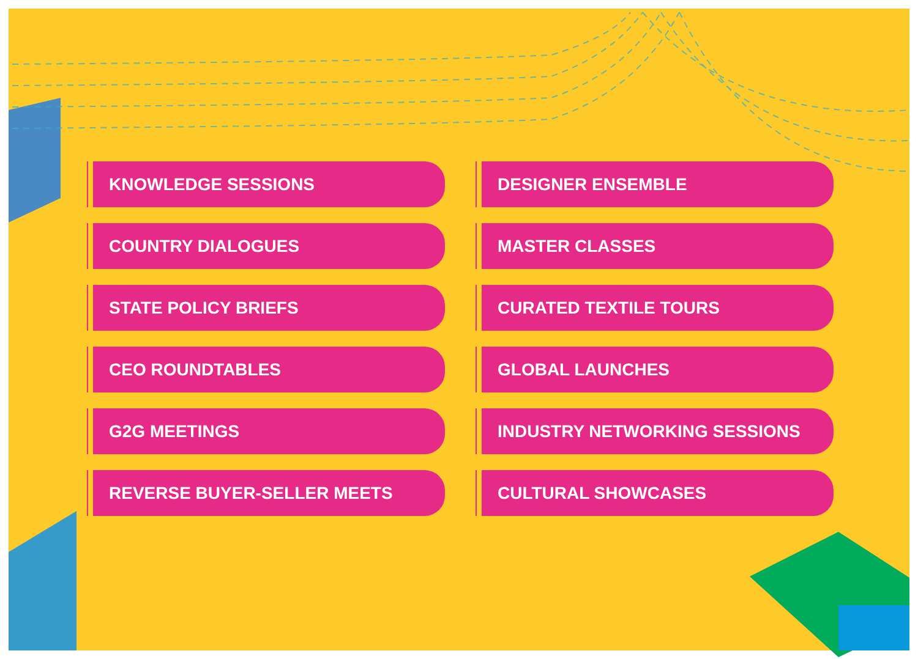KNOWLEDGE SESSIONS
DESIGNER ENSEMBLE
COUNTRY DIALOGUES
MASTER CLASSES
STATE POLICY BRIEFS
CURATED TEXTILE TOURS
CEO ROUNDTABLES
GLOBAL LAUNCHES
G2G MEETINGS
INDUSTRY NETWORKING SESSIONS
REVERSE BUYER-SELLER MEETS
CULTURAL SHOWCASES